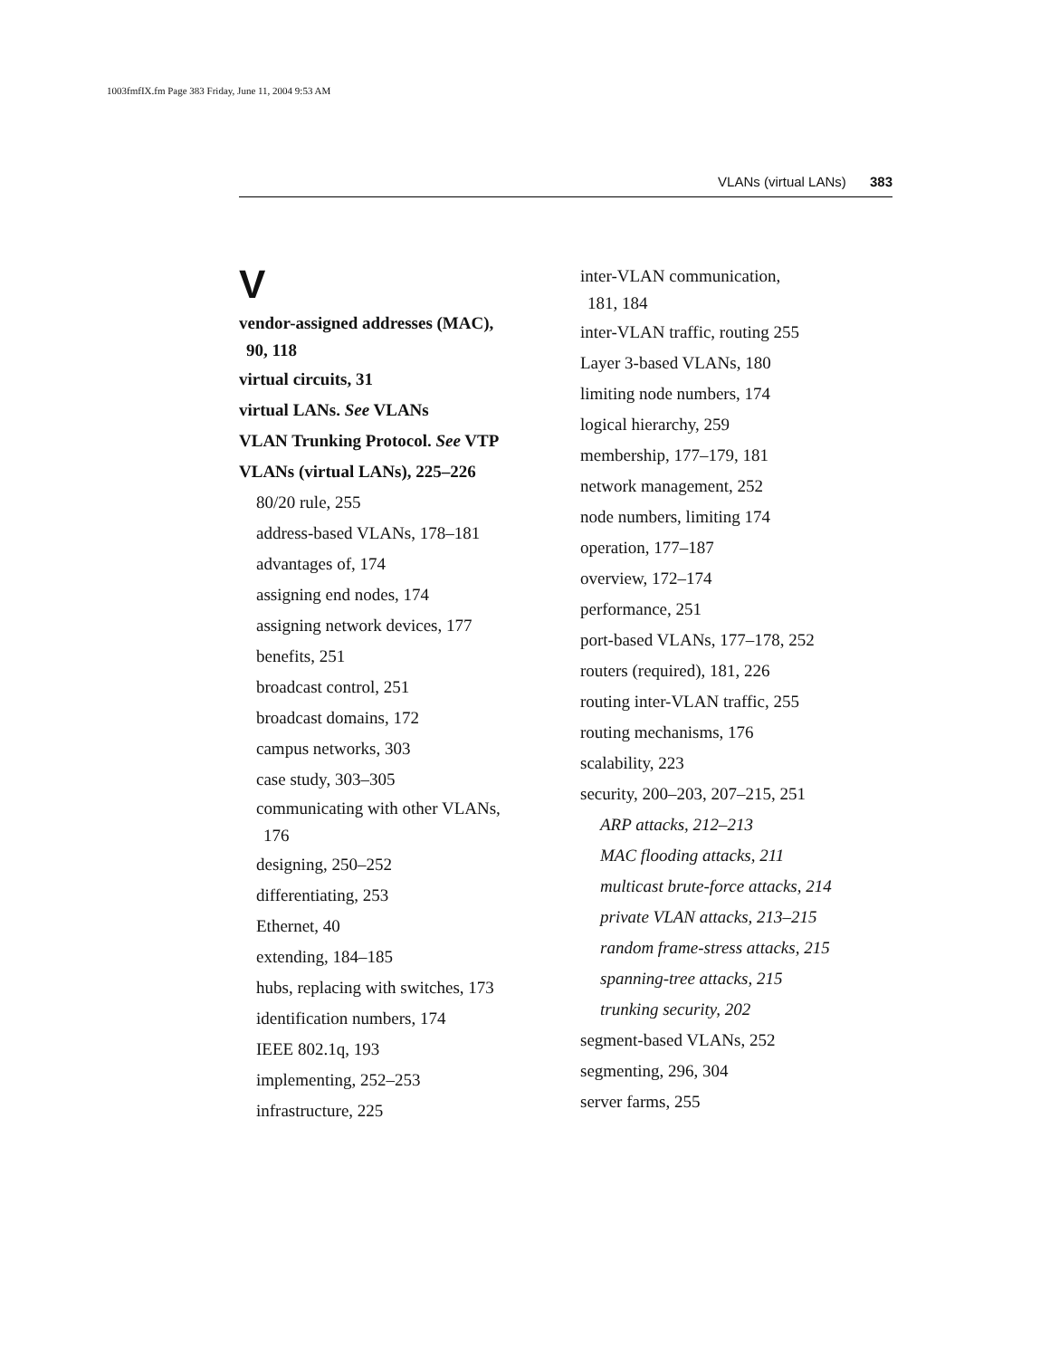1003fmfIX.fm Page 383 Friday, June 11, 2004 9:53 AM
VLANs (virtual LANs) 383
V
vendor-assigned addresses (MAC),
90, 118
virtual circuits, 31
virtual LANs. See VLANs
VLAN Trunking Protocol. See VTP
VLANs (virtual LANs), 225–226
80/20 rule, 255
address-based VLANs, 178–181
advantages of, 174
assigning end nodes, 174
assigning network devices, 177
benefits, 251
broadcast control, 251
broadcast domains, 172
campus networks, 303
case study, 303–305
communicating with other VLANs,
176
designing, 250–252
differentiating, 253
Ethernet, 40
extending, 184–185
hubs, replacing with switches, 173
identification numbers, 174
IEEE 802.1q, 193
implementing, 252–253
infrastructure, 225
inter-VLAN communication,
181, 184
inter-VLAN traffic, routing 255
Layer 3-based VLANs, 180
limiting node numbers, 174
logical hierarchy, 259
membership, 177–179, 181
network management, 252
node numbers, limiting 174
operation, 177–187
overview, 172–174
performance, 251
port-based VLANs, 177–178, 252
routers (required), 181, 226
routing inter-VLAN traffic, 255
routing mechanisms, 176
scalability, 223
security, 200–203, 207–215, 251
ARP attacks, 212–213
MAC flooding attacks, 211
multicast brute-force attacks, 214
private VLAN attacks, 213–215
random frame-stress attacks, 215
spanning-tree attacks, 215
trunking security, 202
segment-based VLANs, 252
segmenting, 296, 304
server farms, 255